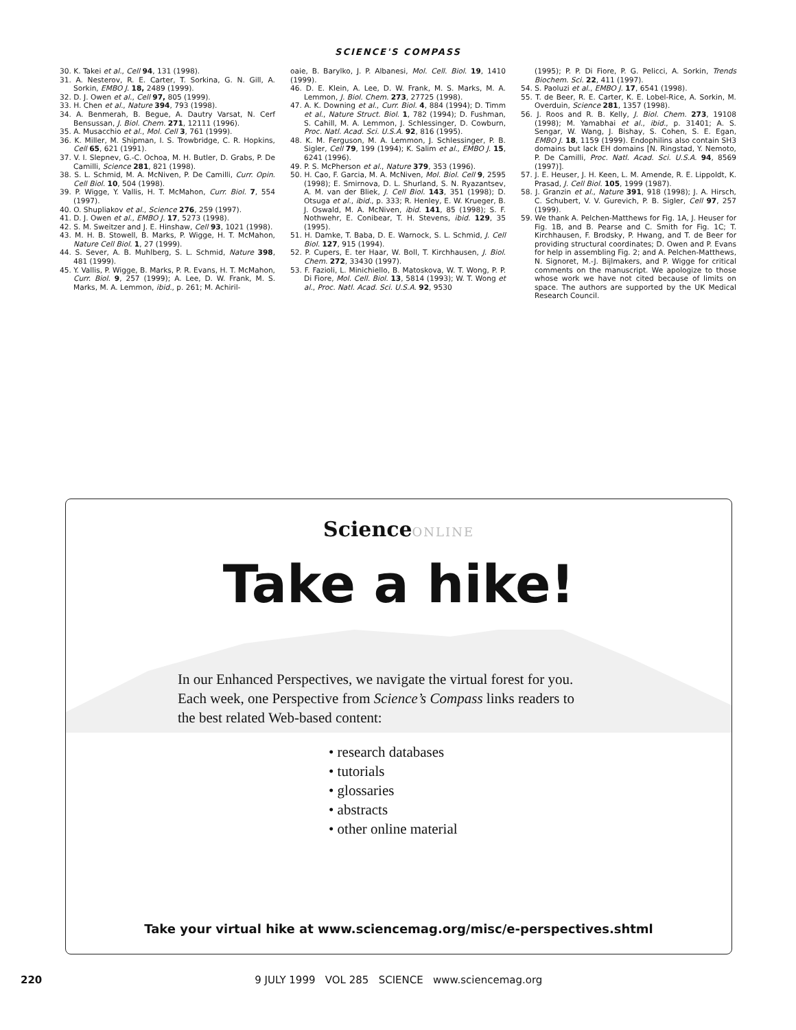SCIENCE'S COMPASS
30. K. Takei et al., Cell 94, 131 (1998).
31. A. Nesterov, R. E. Carter, T. Sorkina, G. N. Gill, A. Sorkin, EMBO J. 18, 2489 (1999).
32. D. J. Owen et al., Cell 97, 805 (1999).
33. H. Chen et al., Nature 394, 793 (1998).
34. A. Benmerah, B. Begue, A. Dautry Varsat, N. Cerf Bensussan, J. Biol. Chem. 271, 12111 (1996).
35. A. Musacchio et al., Mol. Cell 3, 761 (1999).
36. K. Miller, M. Shipman, I. S. Trowbridge, C. R. Hopkins, Cell 65, 621 (1991).
37. V. I. Slepnev, G.-C. Ochoa, M. H. Butler, D. Grabs, P. De Camilli, Science 281, 821 (1998).
38. S. L. Schmid, M. A. McNiven, P. De Camilli, Curr. Opin. Cell Biol. 10, 504 (1998).
39. P. Wigge, Y. Vallis, H. T. McMahon, Curr. Biol. 7, 554 (1997).
40. O. Shupliakov et al., Science 276, 259 (1997).
41. D. J. Owen et al., EMBO J. 17, 5273 (1998).
42. S. M. Sweitzer and J. E. Hinshaw, Cell 93, 1021 (1998).
43. M. H. B. Stowell, B. Marks, P. Wigge, H. T. McMahon, Nature Cell Biol. 1, 27 (1999).
44. S. Sever, A. B. Muhlberg, S. L. Schmid, Nature 398, 481 (1999).
45. Y. Vallis, P. Wigge, B. Marks, P. R. Evans, H. T. McMahon, Curr. Biol. 9, 257 (1999); A. Lee, D. W. Frank, M. S. Marks, M. A. Lemmon, ibid., p. 261; M. Achiril-
oaie, B. Barylko, J. P. Albanesi, Mol. Cell. Biol. 19, 1410 (1999).
46. D. E. Klein, A. Lee, D. W. Frank, M. S. Marks, M. A. Lemmon, J. Biol. Chem. 273, 27725 (1998).
47. A. K. Downing et al., Curr. Biol. 4, 884 (1994); D. Timm et al., Nature Struct. Biol. 1, 782 (1994); D. Fushman, S. Cahill, M. A. Lemmon, J. Schlessinger, D. Cowburn, Proc. Natl. Acad. Sci. U.S.A. 92, 816 (1995).
48. K. M. Ferguson, M. A. Lemmon, J. Schlessinger, P. B. Sigler, Cell 79, 199 (1994); K. Salim et al., EMBO J. 15, 6241 (1996).
49. P. S. McPherson et al., Nature 379, 353 (1996).
50. H. Cao, F. Garcia, M. A. McNiven, Mol. Biol. Cell 9, 2595 (1998); E. Smirnova, D. L. Shurland, S. N. Ryazantsev, A. M. van der Bliek, J. Cell Biol. 143, 351 (1998); D. Otsuga et al., ibid., p. 333; R. Henley, E. W. Krueger, B. J. Oswald, M. A. McNiven, ibid. 141, 85 (1998); S. F. Nothwehr, E. Conibear, T. H. Stevens, ibid. 129, 35 (1995).
51. H. Damke, T. Baba, D. E. Warnock, S. L. Schmid, J. Cell Biol. 127, 915 (1994).
52. P. Cupers, E. ter Haar, W. Boll, T. Kirchhausen, J. Biol. Chem. 272, 33430 (1997).
53. F. Fazioli, L. Minichiello, B. Matoskova, W. T. Wong, P. P. Di Fiore, Mol. Cell. Biol. 13, 5814 (1993); W. T. Wong et al., Proc. Natl. Acad. Sci. U.S.A. 92, 9530
(1995); P. P. Di Fiore, P. G. Pelicci, A. Sorkin, Trends Biochem. Sci. 22, 411 (1997).
54. S. Paoluzi et al., EMBO J. 17, 6541 (1998).
55. T. de Beer, R. E. Carter, K. E. Lobel-Rice, A. Sorkin, M. Overduin, Science 281, 1357 (1998).
56. J. Roos and R. B. Kelly, J. Biol. Chem. 273, 19108 (1998); M. Yamabhai et al., ibid., p. 31401; A. S. Sengar, W. Wang, J. Bishay, S. Cohen, S. E. Egan, EMBO J. 18, 1159 (1999). Endophilins also contain SH3 domains but lack EH domains [N. Ringstad, Y. Nemoto, P. De Camilli, Proc. Natl. Acad. Sci. U.S.A. 94, 8569 (1997)].
57. J. E. Heuser, J. H. Keen, L. M. Amende, R. E. Lippoldt, K. Prasad, J. Cell Biol. 105, 1999 (1987).
58. J. Granzin et al., Nature 391, 918 (1998); J. A. Hirsch, C. Schubert, V. V. Gurevich, P. B. Sigler, Cell 97, 257 (1999).
59. We thank A. Pelchen-Matthews for Fig. 1A, J. Heuser for Fig. 1B, and B. Pearse and C. Smith for Fig. 1C; T. Kirchhausen, F. Brodsky, P. Hwang, and T. de Beer for providing structural coordinates; D. Owen and P. Evans for help in assembling Fig. 2; and A. Pelchen-Matthews, N. Signoret, M.-J. Bijlmakers, and P. Wigge for critical comments on the manuscript. We apologize to those whose work we have not cited because of limits on space. The authors are supported by the UK Medical Research Council.
ScienceONLINE
Take a hike!
In our Enhanced Perspectives, we navigate the virtual forest for you.
Each week, one Perspective from Science’s Compass links readers to
the best related Web-based content:
• research databases
• tutorials
• glossaries
• abstracts
• other online material
Take your virtual hike at www.sciencemag.org/misc/e-perspectives.shtml
220 9 JULY 1999 VOL 285 SCIENCE www.sciencemag.org